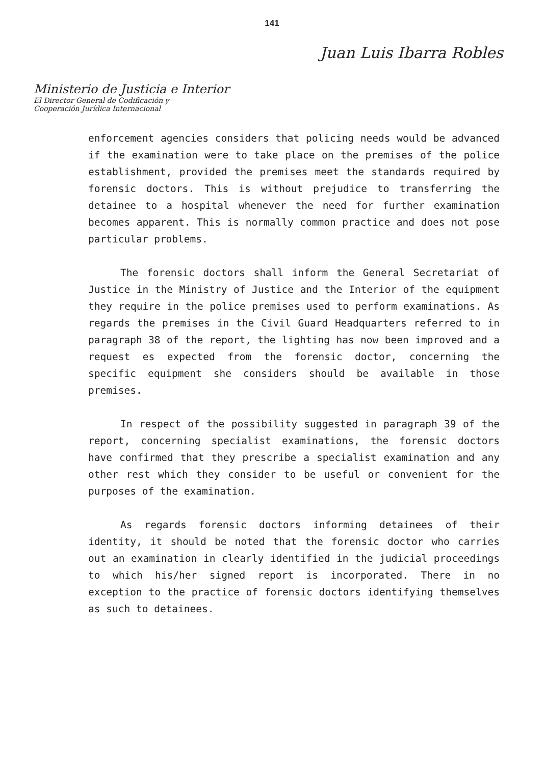141
Juan Luis Ibarra Robles
Ministerio de Justicia e Interior
El Director General de Codificación y
Cooperación Jurídica Internacional
enforcement agencies considers that policing needs would be advanced if the examination were to take place on the premises of the police establishment, provided the premises meet the standards required by forensic doctors. This is without prejudice to transferring the detainee to a hospital whenever the need for further examination becomes apparent. This is normally common practice and does not pose particular problems.
The forensic doctors shall inform the General Secretariat of Justice in the Ministry of Justice and the Interior of the equipment they require in the police premises used to perform examinations. As regards the premises in the Civil Guard Headquarters referred to in paragraph 38 of the report, the lighting has now been improved and a request es expected from the forensic doctor, concerning the specific equipment she considers should be available in those premises.
In respect of the possibility suggested in paragraph 39 of the report, concerning specialist examinations, the forensic doctors have confirmed that they prescribe a specialist examination and any other rest which they consider to be useful or convenient for the purposes of the examination.
As regards forensic doctors informing detainees of their identity, it should be noted that the forensic doctor who carries out an examination in clearly identified in the judicial proceedings to which his/her signed report is incorporated. There in no exception to the practice of forensic doctors identifying themselves as such to detainees.